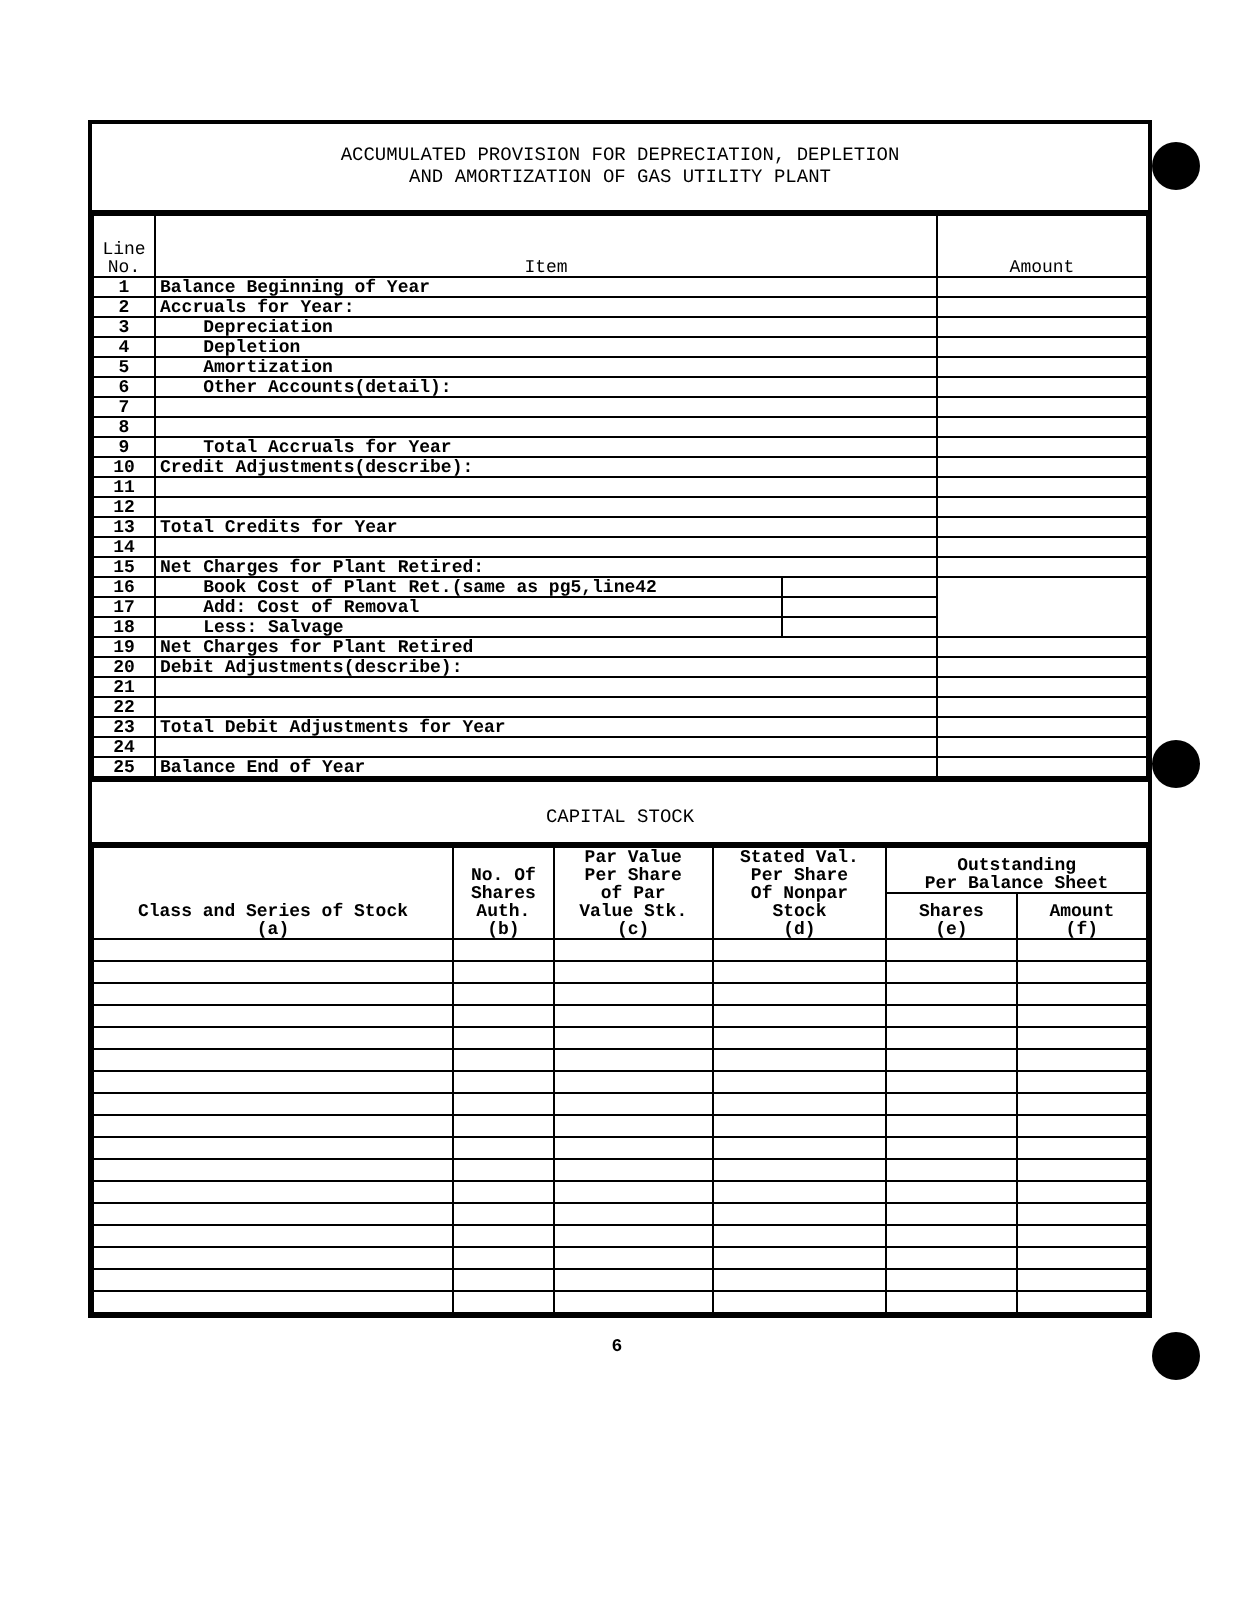ACCUMULATED PROVISION FOR DEPRECIATION, DEPLETION
AND AMORTIZATION OF GAS UTILITY PLANT
| Line No. | Item | | Amount |
| --- | --- | --- | --- |
| 1 | Balance Beginning of Year | | |
| 2 | Accruals for Year: | | |
| 3 | Depreciation | | |
| 4 | Depletion | | |
| 5 | Amortization | | |
| 6 | Other Accounts(detail): | | |
| 7 | | | |
| 8 | | | |
| 9 | Total Accruals for Year | | |
| 10 | Credit Adjustments(describe): | | |
| 11 | | | |
| 12 | | | |
| 13 | Total Credits for Year | | |
| 14 | | | |
| 15 | Net Charges for Plant Retired: | | |
| 16 | Book Cost of Plant Ret.(same as pg5,line42 | | |
| 17 | Add: Cost of Removal | | |
| 18 | Less: Salvage | | |
| 19 | Net Charges for Plant Retired | | |
| 20 | Debit Adjustments(describe): | | |
| 21 | | | |
| 22 | | | |
| 23 | Total Debit Adjustments for Year | | |
| 24 | | | |
| 25 | Balance End of Year | | |
CAPITAL STOCK
| Class and Series of Stock (a) | No. Of Shares Auth. (b) | Par Value Per Share of Par Value Stk. (c) | Stated Val. Per Share Of Nonpar Stock (d) | Outstanding Per Balance Sheet | |
| --- | --- | --- | --- | --- | --- |
| | | | | Shares (e) | Amount (f) |
6